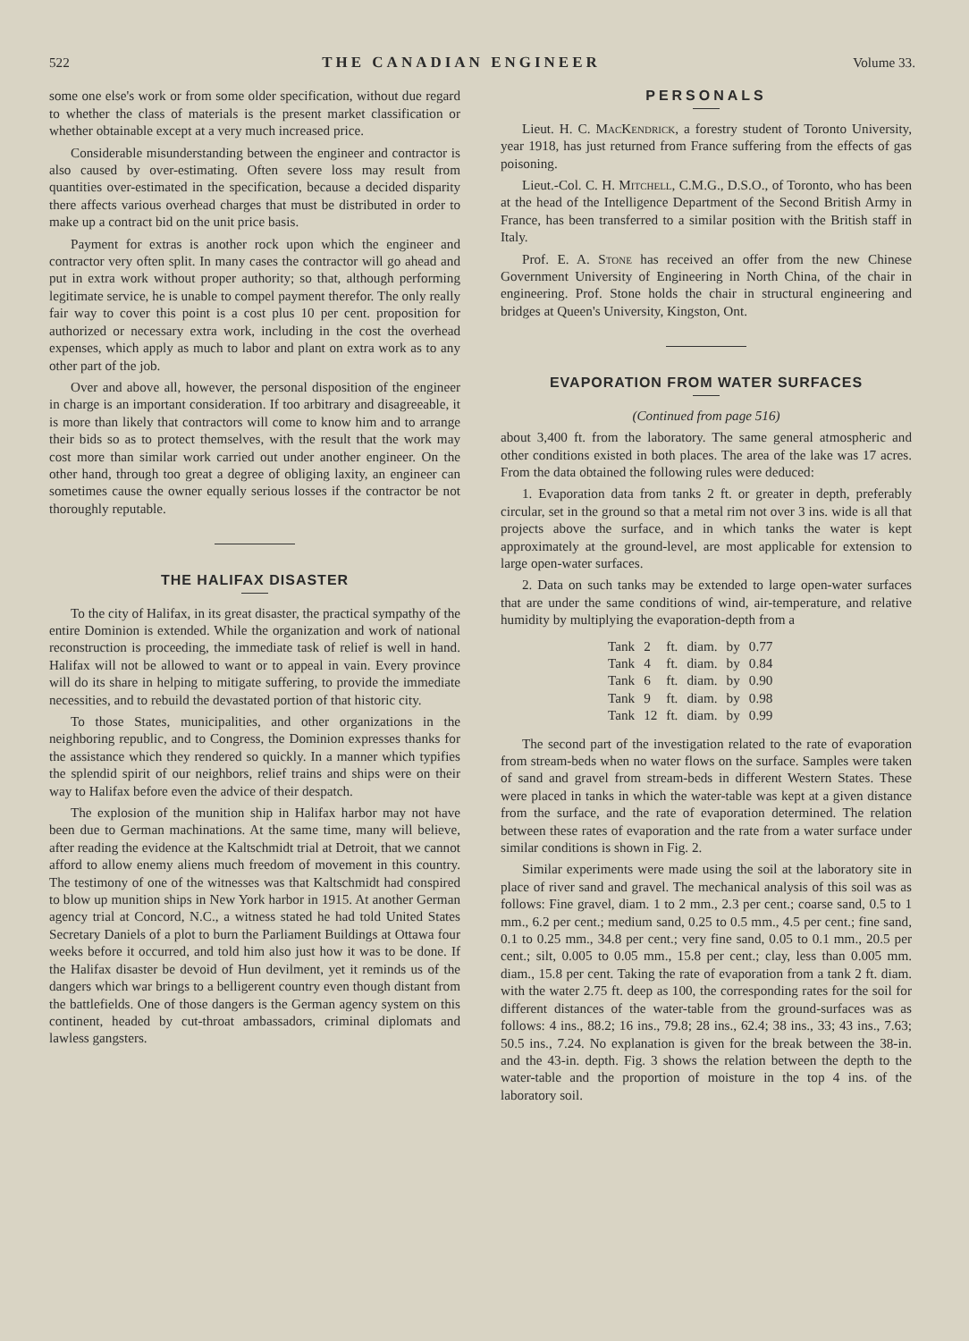522 THE CANADIAN ENGINEER Volume 33.
some one else's work or from some older specification, without due regard to whether the class of materials is the present market classification or whether obtainable except at a very much increased price.
Considerable misunderstanding between the engineer and contractor is also caused by over-estimating. Often severe loss may result from quantities over-estimated in the specification, because a decided disparity there affects various overhead charges that must be distributed in order to make up a contract bid on the unit price basis.
Payment for extras is another rock upon which the engineer and contractor very often split. In many cases the contractor will go ahead and put in extra work without proper authority; so that, although performing legitimate service, he is unable to compel payment therefor. The only really fair way to cover this point is a cost plus 10 per cent. proposition for authorized or necessary extra work, including in the cost the overhead expenses, which apply as much to labor and plant on extra work as to any other part of the job.
Over and above all, however, the personal disposition of the engineer in charge is an important consideration. If too arbitrary and disagreeable, it is more than likely that contractors will come to know him and to arrange their bids so as to protect themselves, with the result that the work may cost more than similar work carried out under another engineer. On the other hand, through too great a degree of obliging laxity, an engineer can sometimes cause the owner equally serious losses if the contractor be not thoroughly reputable.
THE HALIFAX DISASTER
To the city of Halifax, in its great disaster, the practical sympathy of the entire Dominion is extended. While the organization and work of national reconstruction is proceeding, the immediate task of relief is well in hand. Halifax will not be allowed to want or to appeal in vain. Every province will do its share in helping to mitigate suffering, to provide the immediate necessities, and to rebuild the devastated portion of that historic city.
To those States, municipalities, and other organizations in the neighboring republic, and to Congress, the Dominion expresses thanks for the assistance which they rendered so quickly. In a manner which typifies the splendid spirit of our neighbors, relief trains and ships were on their way to Halifax before even the advice of their despatch.
The explosion of the munition ship in Halifax harbor may not have been due to German machinations. At the same time, many will believe, after reading the evidence at the Kaltschmidt trial at Detroit, that we cannot afford to allow enemy aliens much freedom of movement in this country. The testimony of one of the witnesses was that Kaltschmidt had conspired to blow up munition ships in New York harbor in 1915. At another German agency trial at Concord, N.C., a witness stated he had told United States Secretary Daniels of a plot to burn the Parliament Buildings at Ottawa four weeks before it occurred, and told him also just how it was to be done. If the Halifax disaster be devoid of Hun devilment, yet it reminds us of the dangers which war brings to a belligerent country even though distant from the battlefields. One of those dangers is the German agency system on this continent, headed by cut-throat ambassadors, criminal diplomats and lawless gangsters.
PERSONALS
Lieut. H. C. MacKendrick, a forestry student of Toronto University, year 1918, has just returned from France suffering from the effects of gas poisoning.
Lieut.-Col. C. H. Mitchell, C.M.G., D.S.O., of Toronto, who has been at the head of the Intelligence Department of the Second British Army in France, has been transferred to a similar position with the British staff in Italy.
Prof. E. A. Stone has received an offer from the new Chinese Government University of Engineering in North China, of the chair in engineering. Prof. Stone holds the chair in structural engineering and bridges at Queen's University, Kingston, Ont.
EVAPORATION FROM WATER SURFACES
(Continued from page 516)
about 3,400 ft. from the laboratory. The same general atmospheric and other conditions existed in both places. The area of the lake was 17 acres. From the data obtained the following rules were deduced:
1. Evaporation data from tanks 2 ft. or greater in depth, preferably circular, set in the ground so that a metal rim not over 3 ins. wide is all that projects above the surface, and in which tanks the water is kept approximately at the ground-level, are most applicable for extension to large open-water surfaces.
2. Data on such tanks may be extended to large open-water surfaces that are under the same conditions of wind, air-temperature, and relative humidity by multiplying the evaporation-depth from a
| Tank | 2 | ft. | diam. | by | 0.77 |
| Tank | 4 | ft. | diam. | by | 0.84 |
| Tank | 6 | ft. | diam. | by | 0.90 |
| Tank | 9 | ft. | diam. | by | 0.98 |
| Tank | 12 | ft. | diam. | by | 0.99 |
The second part of the investigation related to the rate of evaporation from stream-beds when no water flows on the surface. Samples were taken of sand and gravel from stream-beds in different Western States. These were placed in tanks in which the water-table was kept at a given distance from the surface, and the rate of evaporation determined. The relation between these rates of evaporation and the rate from a water surface under similar conditions is shown in Fig. 2.
Similar experiments were made using the soil at the laboratory site in place of river sand and gravel. The mechanical analysis of this soil was as follows: Fine gravel, diam. 1 to 2 mm., 2.3 per cent.; coarse sand, 0.5 to 1 mm., 6.2 per cent.; medium sand, 0.25 to 0.5 mm., 4.5 per cent.; fine sand, 0.1 to 0.25 mm., 34.8 per cent.; very fine sand, 0.05 to 0.1 mm., 20.5 per cent.; silt, 0.005 to 0.05 mm., 15.8 per cent.; clay, less than 0.005 mm. diam., 15.8 per cent. Taking the rate of evaporation from a tank 2 ft. diam. with the water 2.75 ft. deep as 100, the corresponding rates for the soil for different distances of the water-table from the ground-surfaces was as follows: 4 ins., 88.2; 16 ins., 79.8; 28 ins., 62.4; 38 ins., 33; 43 ins., 7.63; 50.5 ins., 7.24. No explanation is given for the break between the 38-in. and the 43-in. depth. Fig. 3 shows the relation between the depth to the water-table and the proportion of moisture in the top 4 ins. of the laboratory soil.